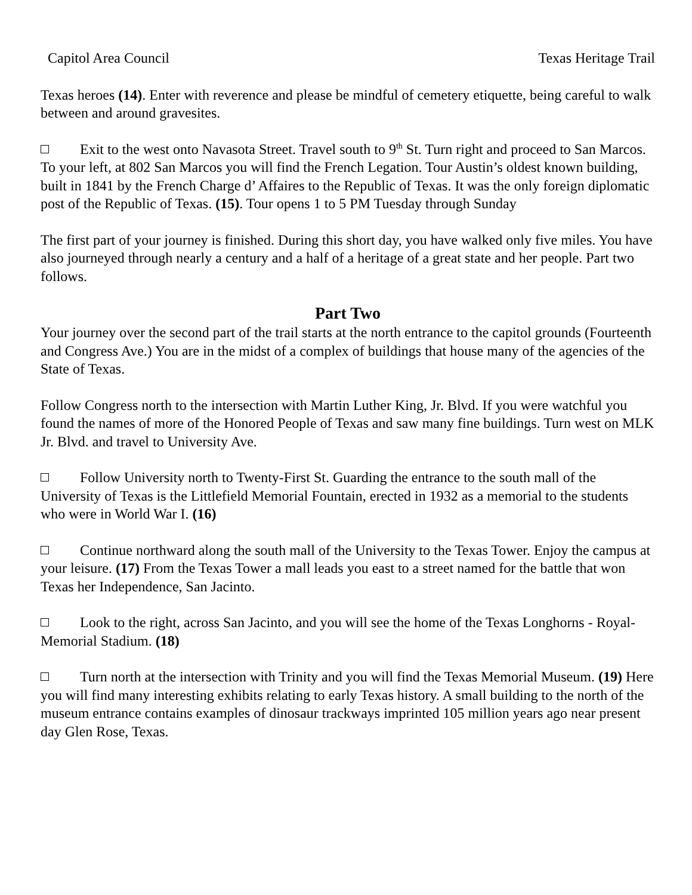Capitol Area Council Texas Heritage Trail
Texas heroes (14). Enter with reverence and please be mindful of cemetery etiquette, being careful to walk between and around gravesites.
Exit to the west onto Navasota Street. Travel south to 9<sup>th</sup> St. Turn right and proceed to San Marcos. To your left, at 802 San Marcos you will find the French Legation. Tour Austin’s oldest known building, built in 1841 by the French Charge d’ Affaires to the Republic of Texas. It was the only foreign diplomatic post of the Republic of Texas. (15). Tour opens 1 to 5 PM Tuesday through Sunday
The first part of your journey is finished. During this short day, you have walked only five miles. You have also journeyed through nearly a century and a half of a heritage of a great state and her people. Part two follows.
Part Two
Your journey over the second part of the trail starts at the north entrance to the capitol grounds (Fourteenth and Congress Ave.) You are in the midst of a complex of buildings that house many of the agencies of the State of Texas.
Follow Congress north to the intersection with Martin Luther King, Jr. Blvd. If you were watchful you found the names of more of the Honored People of Texas and saw many fine buildings. Turn west on MLK Jr. Blvd. and travel to University Ave.
Follow University north to Twenty-First St. Guarding the entrance to the south mall of the University of Texas is the Littlefield Memorial Fountain, erected in 1932 as a memorial to the students who were in World War I. (16)
Continue northward along the south mall of the University to the Texas Tower. Enjoy the campus at your leisure. (17) From the Texas Tower a mall leads you east to a street named for the battle that won Texas her Independence, San Jacinto.
Look to the right, across San Jacinto, and you will see the home of the Texas Longhorns - Royal-Memorial Stadium. (18)
Turn north at the intersection with Trinity and you will find the Texas Memorial Museum. (19) Here you will find many interesting exhibits relating to early Texas history. A small building to the north of the museum entrance contains examples of dinosaur trackways imprinted 105 million years ago near present day Glen Rose, Texas.